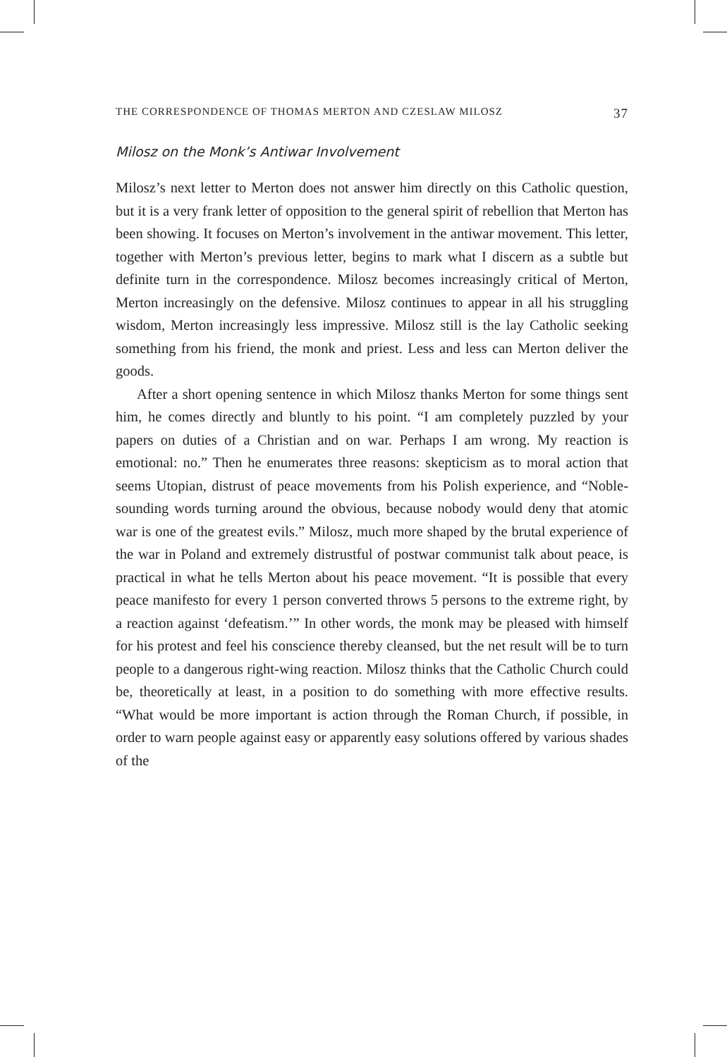THE CORRESPONDENCE OF THOMAS MERTON AND CZESLAW MILOSZ 37
Milosz on the Monk’s Antiwar Involvement
Milosz’s next letter to Merton does not answer him directly on this Catholic question, but it is a very frank letter of opposition to the general spirit of rebellion that Merton has been showing. It focuses on Merton’s involvement in the antiwar movement. This letter, together with Merton’s previous letter, begins to mark what I discern as a subtle but definite turn in the correspondence. Milosz becomes increasingly critical of Merton, Merton increasingly on the defensive. Milosz continues to appear in all his struggling wisdom, Merton increasingly less impressive. Milosz still is the lay Catholic seeking something from his friend, the monk and priest. Less and less can Merton deliver the goods.
After a short opening sentence in which Milosz thanks Merton for some things sent him, he comes directly and bluntly to his point. “I am completely puzzled by your papers on duties of a Christian and on war. Perhaps I am wrong. My reaction is emotional: no.” Then he enumerates three reasons: skepticism as to moral action that seems Utopian, distrust of peace movements from his Polish experience, and “Noble-sounding words turning around the obvious, because nobody would deny that atomic war is one of the greatest evils.” Milosz, much more shaped by the brutal experience of the war in Poland and extremely distrustful of postwar communist talk about peace, is practical in what he tells Merton about his peace movement. “It is possible that every peace manifesto for every 1 person converted throws 5 persons to the extreme right, by a reaction against ‘defeatism.’” In other words, the monk may be pleased with himself for his protest and feel his conscience thereby cleansed, but the net result will be to turn people to a dangerous right-wing reaction. Milosz thinks that the Catholic Church could be, theoretically at least, in a position to do something with more effective results. “What would be more important is action through the Roman Church, if possible, in order to warn people against easy or apparently easy solutions offered by various shades of the